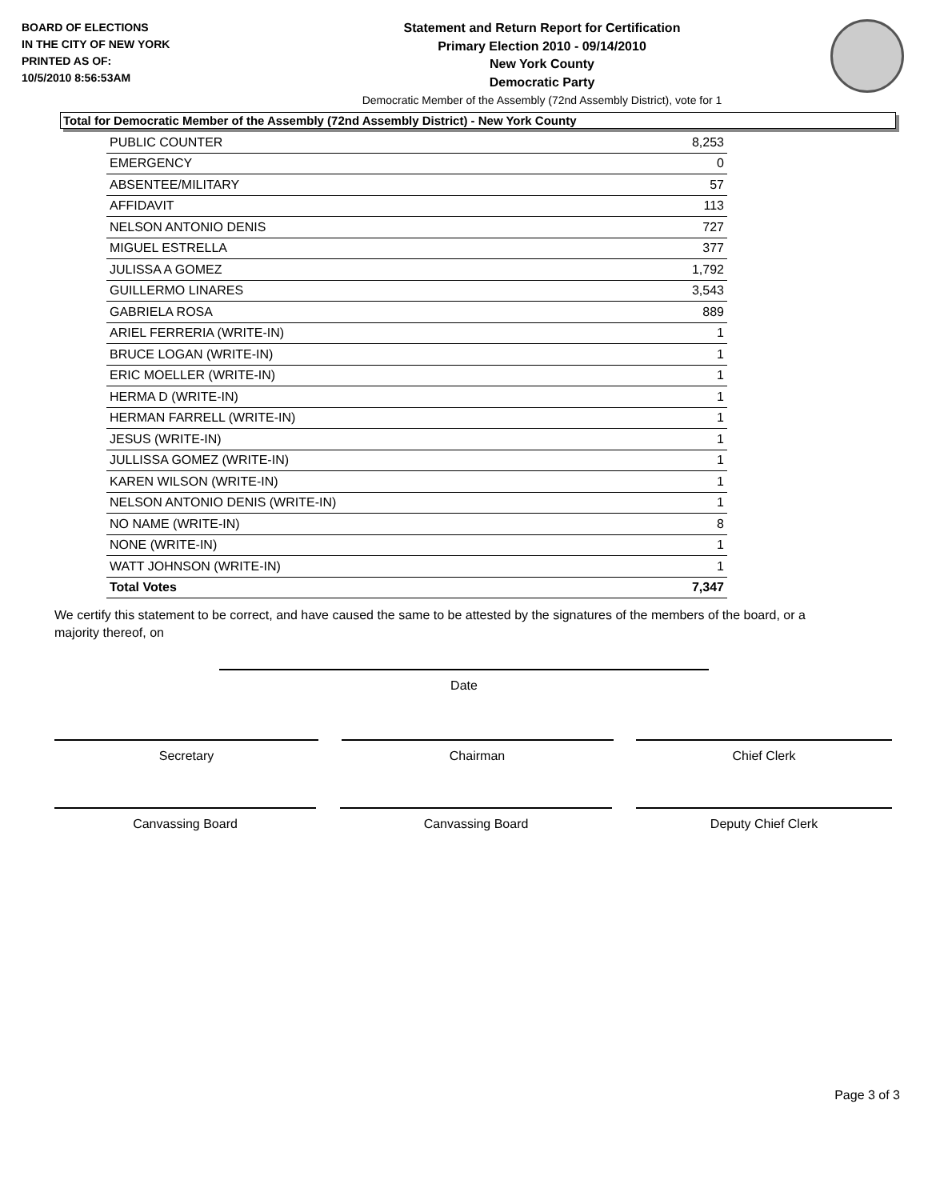BOARD OF ELECTIONS
IN THE CITY OF NEW YORK
PRINTED AS OF:
10/5/2010 8:56:53AM
Statement and Return Report for Certification
Primary Election 2010 - 09/14/2010
New York County
Democratic Party
Democratic Member of the Assembly (72nd Assembly District), vote for 1
Total for Democratic Member of the Assembly (72nd Assembly District) - New York County
| PUBLIC COUNTER | 8,253 |
| EMERGENCY | 0 |
| ABSENTEE/MILITARY | 57 |
| AFFIDAVIT | 113 |
| NELSON ANTONIO DENIS | 727 |
| MIGUEL ESTRELLA | 377 |
| JULISSA A GOMEZ | 1,792 |
| GUILLERMO LINARES | 3,543 |
| GABRIELA ROSA | 889 |
| ARIEL FERRERIA (WRITE-IN) | 1 |
| BRUCE LOGAN (WRITE-IN) | 1 |
| ERIC MOELLER (WRITE-IN) | 1 |
| HERMA D (WRITE-IN) | 1 |
| HERMAN FARRELL (WRITE-IN) | 1 |
| JESUS (WRITE-IN) | 1 |
| JULLISSA GOMEZ (WRITE-IN) | 1 |
| KAREN WILSON (WRITE-IN) | 1 |
| NELSON ANTONIO DENIS (WRITE-IN) | 1 |
| NO NAME (WRITE-IN) | 8 |
| NONE (WRITE-IN) | 1 |
| WATT JOHNSON (WRITE-IN) | 1 |
| Total Votes | 7,347 |
We certify this statement to be correct, and have caused the same to be attested by the signatures of the members of the board, or a majority thereof, on
Date
Secretary Chairman Chief Clerk
Canvassing Board Canvassing Board Deputy Chief Clerk
Page 3 of 3